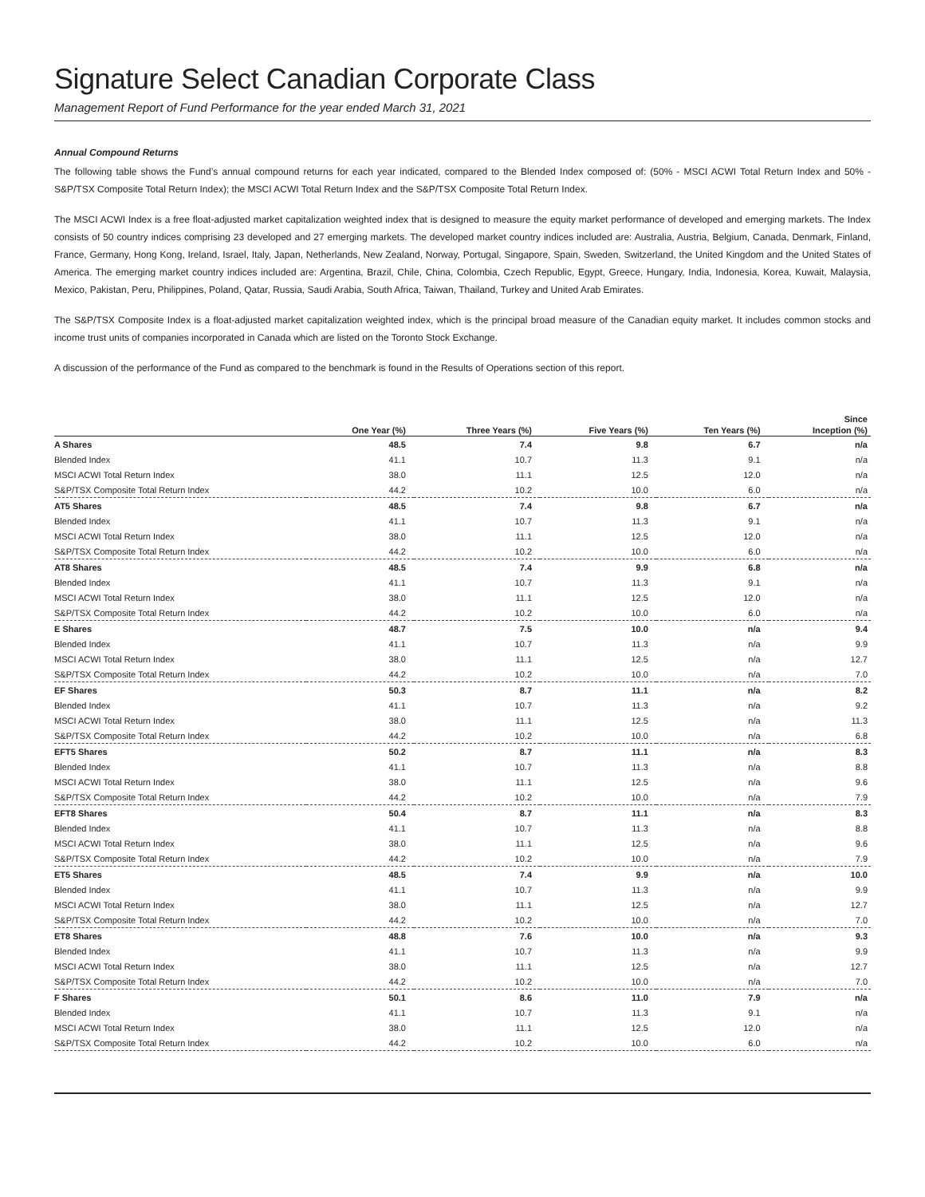Signature Select Canadian Corporate Class
Management Report of Fund Performance for the year ended March 31, 2021
Annual Compound Returns
The following table shows the Fund’s annual compound returns for each year indicated, compared to the Blended Index composed of: (50% - MSCI ACWI Total Return Index and 50% - S&P/TSX Composite Total Return Index); the MSCI ACWI Total Return Index and the S&P/TSX Composite Total Return Index.
The MSCI ACWI Index is a free float-adjusted market capitalization weighted index that is designed to measure the equity market performance of developed and emerging markets. The Index consists of 50 country indices comprising 23 developed and 27 emerging markets. The developed market country indices included are: Australia, Austria, Belgium, Canada, Denmark, Finland, France, Germany, Hong Kong, Ireland, Israel, Italy, Japan, Netherlands, New Zealand, Norway, Portugal, Singapore, Spain, Sweden, Switzerland, the United Kingdom and the United States of America. The emerging market country indices included are: Argentina, Brazil, Chile, China, Colombia, Czech Republic, Egypt, Greece, Hungary, India, Indonesia, Korea, Kuwait, Malaysia, Mexico, Pakistan, Peru, Philippines, Poland, Qatar, Russia, Saudi Arabia, South Africa, Taiwan, Thailand, Turkey and United Arab Emirates.
The S&P/TSX Composite Index is a float-adjusted market capitalization weighted index, which is the principal broad measure of the Canadian equity market. It includes common stocks and income trust units of companies incorporated in Canada which are listed on the Toronto Stock Exchange.
A discussion of the performance of the Fund as compared to the benchmark is found in the Results of Operations section of this report.
| | | | | | Since |
| --- | --- | --- | --- | --- | --- |
| | One Year (%) | Three Years (%) | Five Years (%) | Ten Years (%) | Inception (%) |
| A Shares | 48.5 | 7.4 | 9.8 | 6.7 | n/a |
| Blended Index | 41.1 | 10.7 | 11.3 | 9.1 | n/a |
| MSCI ACWI Total Return Index | 38.0 | 11.1 | 12.5 | 12.0 | n/a |
| S&P/TSX Composite Total Return Index | 44.2 | 10.2 | 10.0 | 6.0 | n/a |
| AT5 Shares | 48.5 | 7.4 | 9.8 | 6.7 | n/a |
| Blended Index | 41.1 | 10.7 | 11.3 | 9.1 | n/a |
| MSCI ACWI Total Return Index | 38.0 | 11.1 | 12.5 | 12.0 | n/a |
| S&P/TSX Composite Total Return Index | 44.2 | 10.2 | 10.0 | 6.0 | n/a |
| AT8 Shares | 48.5 | 7.4 | 9.9 | 6.8 | n/a |
| Blended Index | 41.1 | 10.7 | 11.3 | 9.1 | n/a |
| MSCI ACWI Total Return Index | 38.0 | 11.1 | 12.5 | 12.0 | n/a |
| S&P/TSX Composite Total Return Index | 44.2 | 10.2 | 10.0 | 6.0 | n/a |
| E Shares | 48.7 | 7.5 | 10.0 | n/a | 9.4 |
| Blended Index | 41.1 | 10.7 | 11.3 | n/a | 9.9 |
| MSCI ACWI Total Return Index | 38.0 | 11.1 | 12.5 | n/a | 12.7 |
| S&P/TSX Composite Total Return Index | 44.2 | 10.2 | 10.0 | n/a | 7.0 |
| EF Shares | 50.3 | 8.7 | 11.1 | n/a | 8.2 |
| Blended Index | 41.1 | 10.7 | 11.3 | n/a | 9.2 |
| MSCI ACWI Total Return Index | 38.0 | 11.1 | 12.5 | n/a | 11.3 |
| S&P/TSX Composite Total Return Index | 44.2 | 10.2 | 10.0 | n/a | 6.8 |
| EFT5 Shares | 50.2 | 8.7 | 11.1 | n/a | 8.3 |
| Blended Index | 41.1 | 10.7 | 11.3 | n/a | 8.8 |
| MSCI ACWI Total Return Index | 38.0 | 11.1 | 12.5 | n/a | 9.6 |
| S&P/TSX Composite Total Return Index | 44.2 | 10.2 | 10.0 | n/a | 7.9 |
| EFT8 Shares | 50.4 | 8.7 | 11.1 | n/a | 8.3 |
| Blended Index | 41.1 | 10.7 | 11.3 | n/a | 8.8 |
| MSCI ACWI Total Return Index | 38.0 | 11.1 | 12.5 | n/a | 9.6 |
| S&P/TSX Composite Total Return Index | 44.2 | 10.2 | 10.0 | n/a | 7.9 |
| ET5 Shares | 48.5 | 7.4 | 9.9 | n/a | 10.0 |
| Blended Index | 41.1 | 10.7 | 11.3 | n/a | 9.9 |
| MSCI ACWI Total Return Index | 38.0 | 11.1 | 12.5 | n/a | 12.7 |
| S&P/TSX Composite Total Return Index | 44.2 | 10.2 | 10.0 | n/a | 7.0 |
| ET8 Shares | 48.8 | 7.6 | 10.0 | n/a | 9.3 |
| Blended Index | 41.1 | 10.7 | 11.3 | n/a | 9.9 |
| MSCI ACWI Total Return Index | 38.0 | 11.1 | 12.5 | n/a | 12.7 |
| S&P/TSX Composite Total Return Index | 44.2 | 10.2 | 10.0 | n/a | 7.0 |
| F Shares | 50.1 | 8.6 | 11.0 | 7.9 | n/a |
| Blended Index | 41.1 | 10.7 | 11.3 | 9.1 | n/a |
| MSCI ACWI Total Return Index | 38.0 | 11.1 | 12.5 | 12.0 | n/a |
| S&P/TSX Composite Total Return Index | 44.2 | 10.2 | 10.0 | 6.0 | n/a |